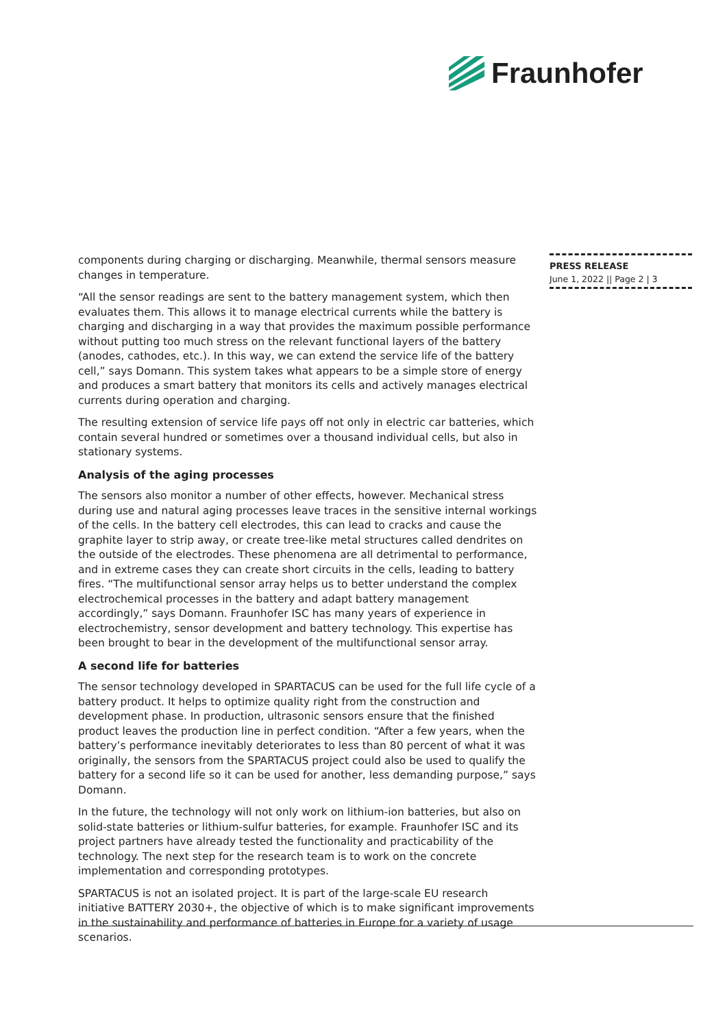Fraunhofer
components during charging or discharging. Meanwhile, thermal sensors measure changes in temperature.
“All the sensor readings are sent to the battery management system, which then evaluates them. This allows it to manage electrical currents while the battery is charging and discharging in a way that provides the maximum possible performance without putting too much stress on the relevant functional layers of the battery (anodes, cathodes, etc.). In this way, we can extend the service life of the battery cell,” says Domann. This system takes what appears to be a simple store of energy and produces a smart battery that monitors its cells and actively manages electrical currents during operation and charging.
The resulting extension of service life pays off not only in electric car batteries, which contain several hundred or sometimes over a thousand individual cells, but also in stationary systems.
Analysis of the aging processes
The sensors also monitor a number of other effects, however. Mechanical stress during use and natural aging processes leave traces in the sensitive internal workings of the cells. In the battery cell electrodes, this can lead to cracks and cause the graphite layer to strip away, or create tree-like metal structures called dendrites on the outside of the electrodes. These phenomena are all detrimental to performance, and in extreme cases they can create short circuits in the cells, leading to battery fires. “The multifunctional sensor array helps us to better understand the complex electrochemical processes in the battery and adapt battery management accordingly,” says Domann. Fraunhofer ISC has many years of experience in electrochemistry, sensor development and battery technology. This expertise has been brought to bear in the development of the multifunctional sensor array.
A second life for batteries
The sensor technology developed in SPARTACUS can be used for the full life cycle of a battery product. It helps to optimize quality right from the construction and development phase. In production, ultrasonic sensors ensure that the finished product leaves the production line in perfect condition. “After a few years, when the battery’s performance inevitably deteriorates to less than 80 percent of what it was originally, the sensors from the SPARTACUS project could also be used to qualify the battery for a second life so it can be used for another, less demanding purpose,” says Domann.
In the future, the technology will not only work on lithium-ion batteries, but also on solid-state batteries or lithium-sulfur batteries, for example. Fraunhofer ISC and its project partners have already tested the functionality and practicability of the technology. The next step for the research team is to work on the concrete implementation and corresponding prototypes.
SPARTACUS is not an isolated project. It is part of the large-scale EU research initiative BATTERY 2030+, the objective of which is to make significant improvements in the sustainability and performance of batteries in Europe for a variety of usage scenarios.
PRESS RELEASE
June 1, 2022 || Page 2 | 3